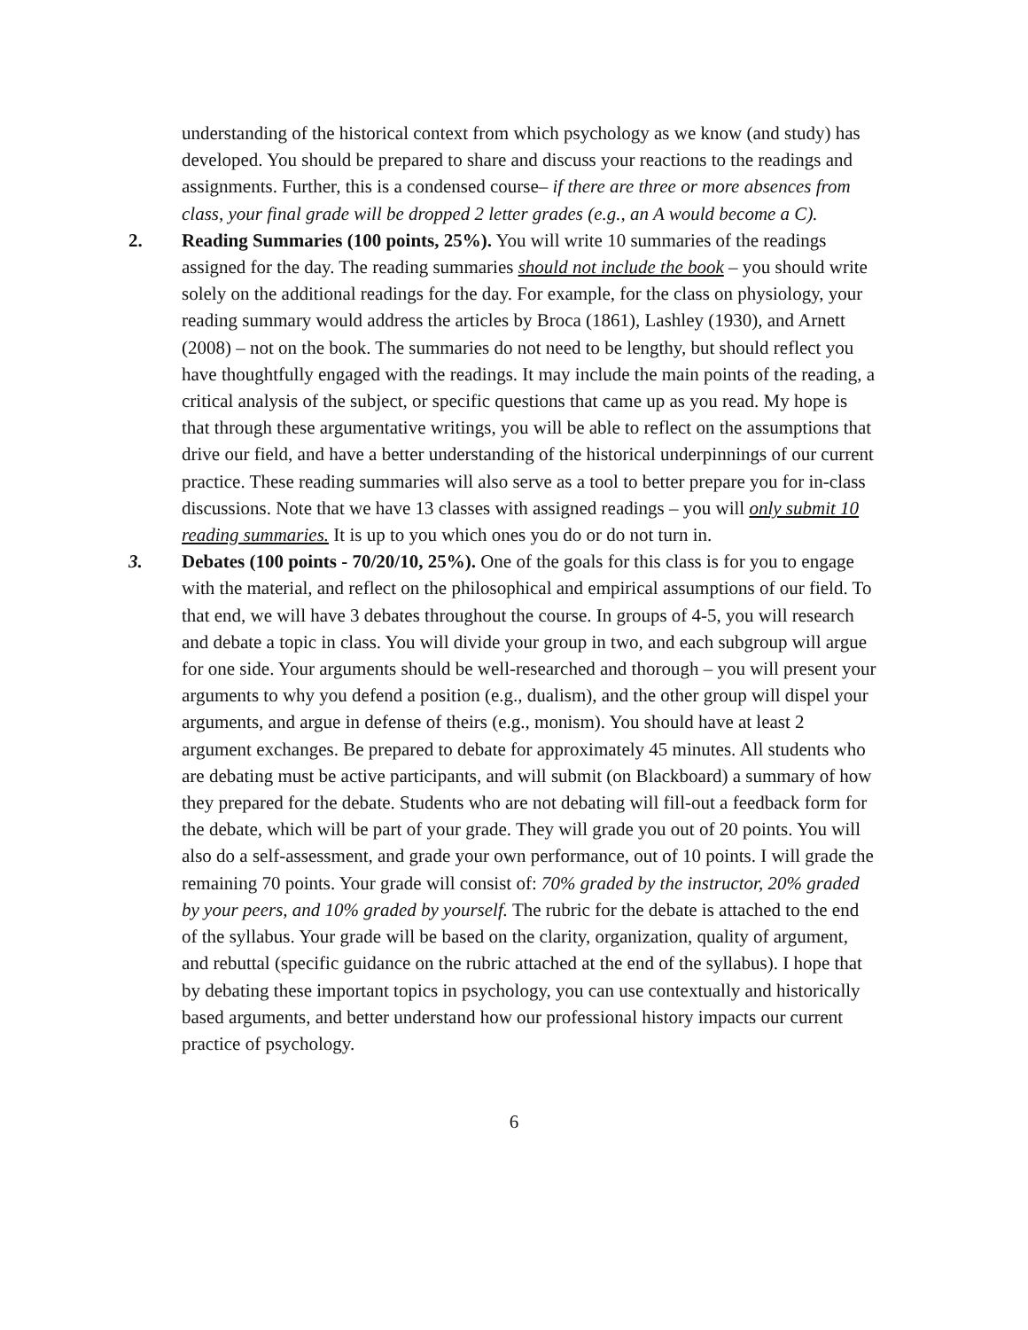understanding of the historical context from which psychology as we know (and study) has developed. You should be prepared to share and discuss your reactions to the readings and assignments. Further, this is a condensed course– if there are three or more absences from class, your final grade will be dropped 2 letter grades (e.g., an A would become a C).
2. Reading Summaries (100 points, 25%). You will write 10 summaries of the readings assigned for the day. The reading summaries should not include the book – you should write solely on the additional readings for the day. For example, for the class on physiology, your reading summary would address the articles by Broca (1861), Lashley (1930), and Arnett (2008) – not on the book. The summaries do not need to be lengthy, but should reflect you have thoughtfully engaged with the readings. It may include the main points of the reading, a critical analysis of the subject, or specific questions that came up as you read. My hope is that through these argumentative writings, you will be able to reflect on the assumptions that drive our field, and have a better understanding of the historical underpinnings of our current practice. These reading summaries will also serve as a tool to better prepare you for in-class discussions. Note that we have 13 classes with assigned readings – you will only submit 10 reading summaries. It is up to you which ones you do or do not turn in.
3. Debates (100 points - 70/20/10, 25%). One of the goals for this class is for you to engage with the material, and reflect on the philosophical and empirical assumptions of our field. To that end, we will have 3 debates throughout the course. In groups of 4-5, you will research and debate a topic in class. You will divide your group in two, and each subgroup will argue for one side. Your arguments should be well-researched and thorough – you will present your arguments to why you defend a position (e.g., dualism), and the other group will dispel your arguments, and argue in defense of theirs (e.g., monism). You should have at least 2 argument exchanges. Be prepared to debate for approximately 45 minutes. All students who are debating must be active participants, and will submit (on Blackboard) a summary of how they prepared for the debate. Students who are not debating will fill-out a feedback form for the debate, which will be part of your grade. They will grade you out of 20 points. You will also do a self-assessment, and grade your own performance, out of 10 points. I will grade the remaining 70 points. Your grade will consist of: 70% graded by the instructor, 20% graded by your peers, and 10% graded by yourself. The rubric for the debate is attached to the end of the syllabus. Your grade will be based on the clarity, organization, quality of argument, and rebuttal (specific guidance on the rubric attached at the end of the syllabus). I hope that by debating these important topics in psychology, you can use contextually and historically based arguments, and better understand how our professional history impacts our current practice of psychology.
6